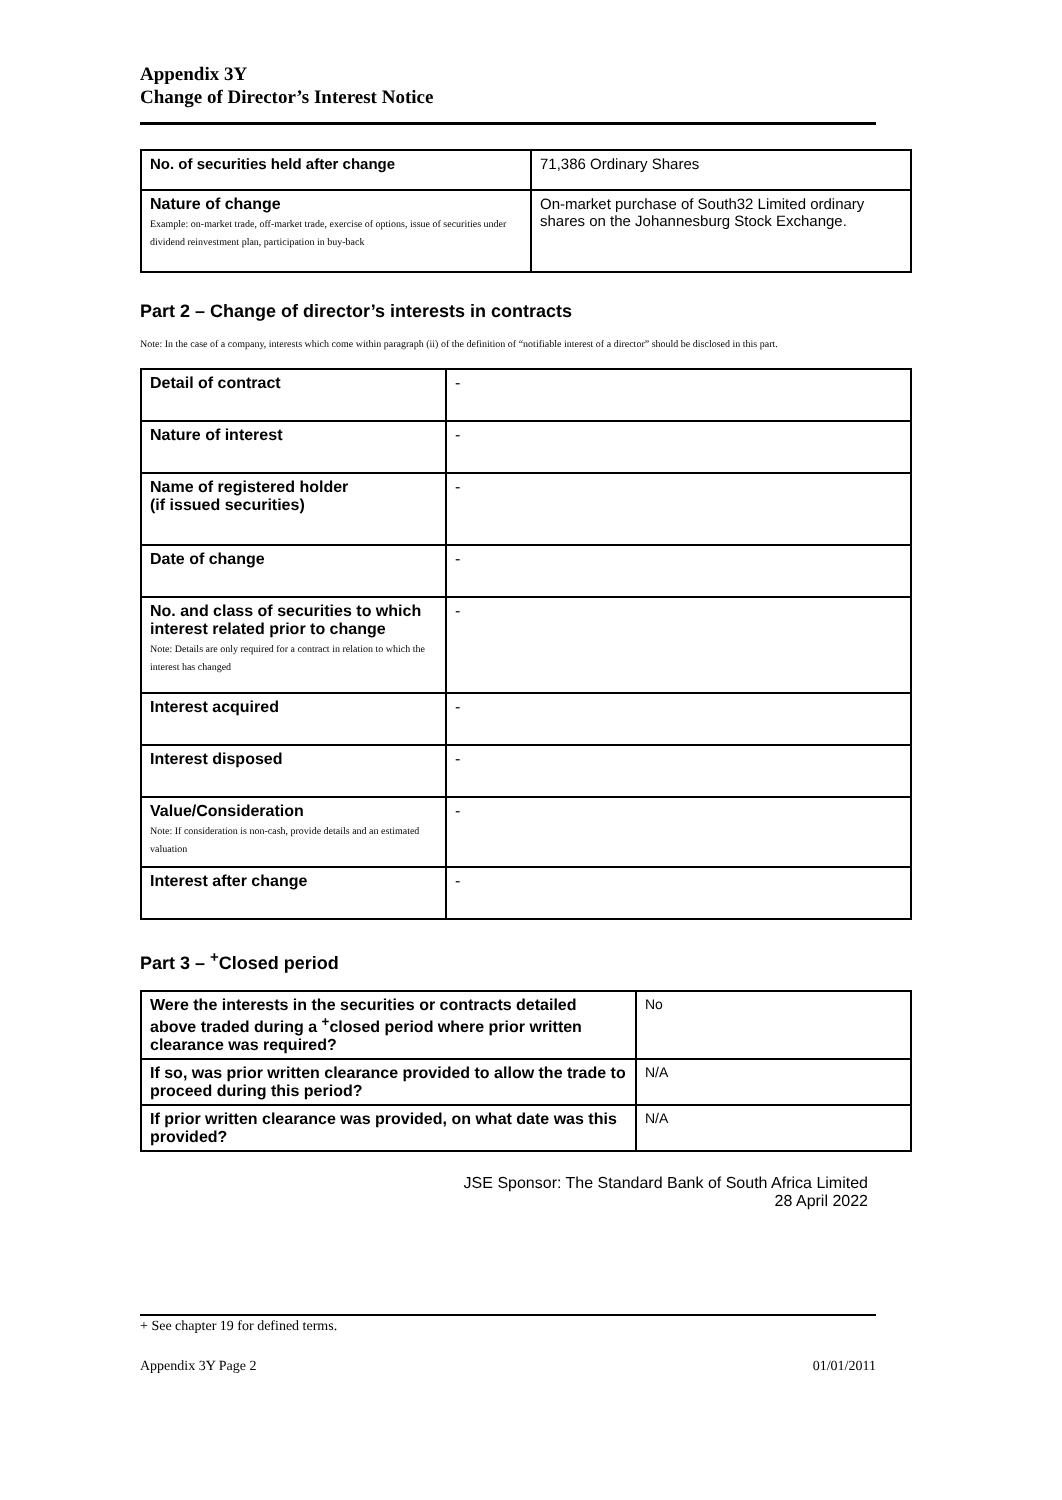Appendix 3Y
Change of Director’s Interest Notice
| No. of securities held after change | 71,386 Ordinary Shares |
| Nature of change Example: on-market trade, off-market trade, exercise of options, issue of securities under dividend reinvestment plan, participation in buy-back | On-market purchase of South32 Limited ordinary shares on the Johannesburg Stock Exchange. |
Part 2 – Change of director’s interests in contracts
Note: In the case of a company, interests which come within paragraph (ii) of the definition of “notifiable interest of a director” should be disclosed in this part.
| Detail of contract | - |
| Nature of interest | - |
| Name of registered holder (if issued securities) | - |
| Date of change | - |
| No. and class of securities to which interest related prior to change Note: Details are only required for a contract in relation to which the interest has changed | - |
| Interest acquired | - |
| Interest disposed | - |
| Value/Consideration Note: If consideration is non-cash, provide details and an estimated valuation | - |
| Interest after change | - |
Part 3 – <sup>+</sup>Closed period
| Were the interests in the securities or contracts detailed above traded during a <sup>+</sup>closed period where prior written clearance was required? | No |
| If so, was prior written clearance provided to allow the trade to proceed during this period? | N/A |
| If prior written clearance was provided, on what date was this provided? | N/A |
JSE Sponsor: The Standard Bank of South Africa Limited
28 April 2022
+ See chapter 19 for defined terms.
Appendix 3Y Page 2 01/01/2011